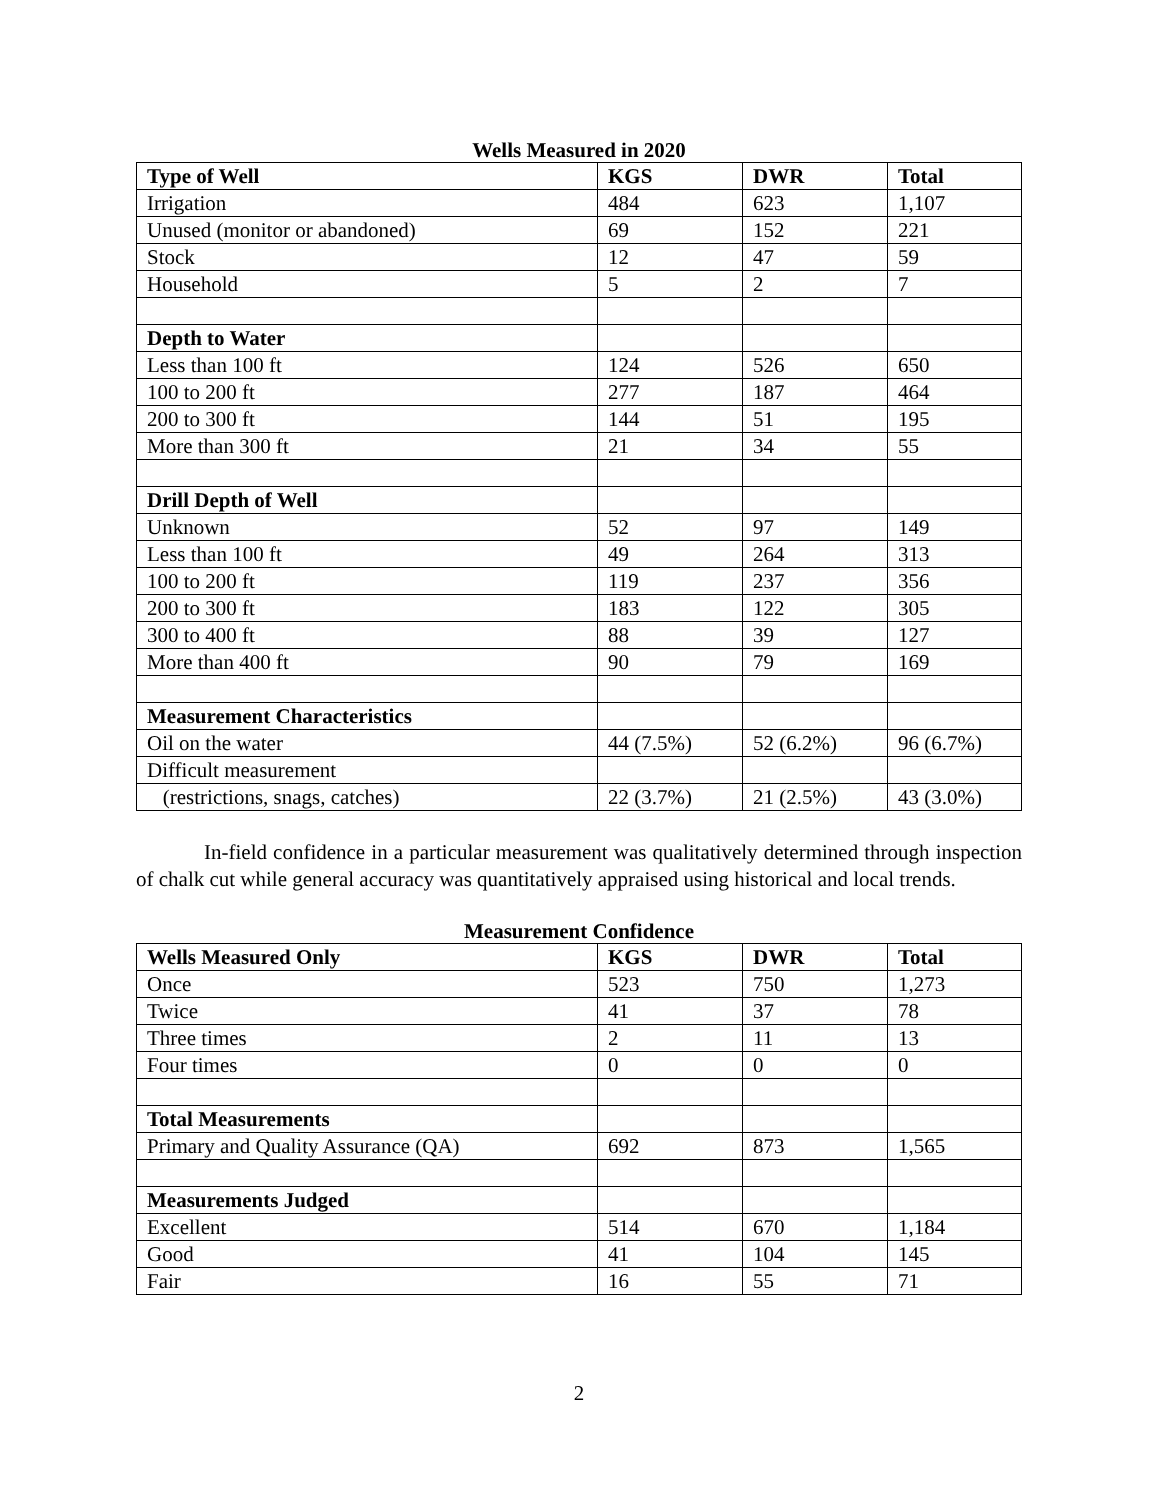Wells Measured in 2020
| Type of Well | KGS | DWR | Total |
| --- | --- | --- | --- |
| Irrigation | 484 | 623 | 1,107 |
| Unused (monitor or abandoned) | 69 | 152 | 221 |
| Stock | 12 | 47 | 59 |
| Household | 5 | 2 | 7 |
| Depth to Water | | | |
| Less than 100 ft | 124 | 526 | 650 |
| 100 to 200 ft | 277 | 187 | 464 |
| 200 to 300 ft | 144 | 51 | 195 |
| More than 300 ft | 21 | 34 | 55 |
| Drill Depth of Well | | | |
| Unknown | 52 | 97 | 149 |
| Less than 100 ft | 49 | 264 | 313 |
| 100 to 200 ft | 119 | 237 | 356 |
| 200 to 300 ft | 183 | 122 | 305 |
| 300 to 400 ft | 88 | 39 | 127 |
| More than 400 ft | 90 | 79 | 169 |
| Measurement Characteristics | | | |
| Oil on the water | 44 (7.5%) | 52 (6.2%) | 96 (6.7%) |
| Difficult measurement | | | |
| (restrictions, snags, catches) | 22 (3.7%) | 21 (2.5%) | 43 (3.0%) |
In-field confidence in a particular measurement was qualitatively determined through inspection of chalk cut while general accuracy was quantitatively appraised using historical and local trends.
Measurement Confidence
| Wells Measured Only | KGS | DWR | Total |
| --- | --- | --- | --- |
| Once | 523 | 750 | 1,273 |
| Twice | 41 | 37 | 78 |
| Three times | 2 | 11 | 13 |
| Four times | 0 | 0 | 0 |
| Total Measurements | | | |
| Primary and Quality Assurance (QA) | 692 | 873 | 1,565 |
| Measurements Judged | | | |
| Excellent | 514 | 670 | 1,184 |
| Good | 41 | 104 | 145 |
| Fair | 16 | 55 | 71 |
2